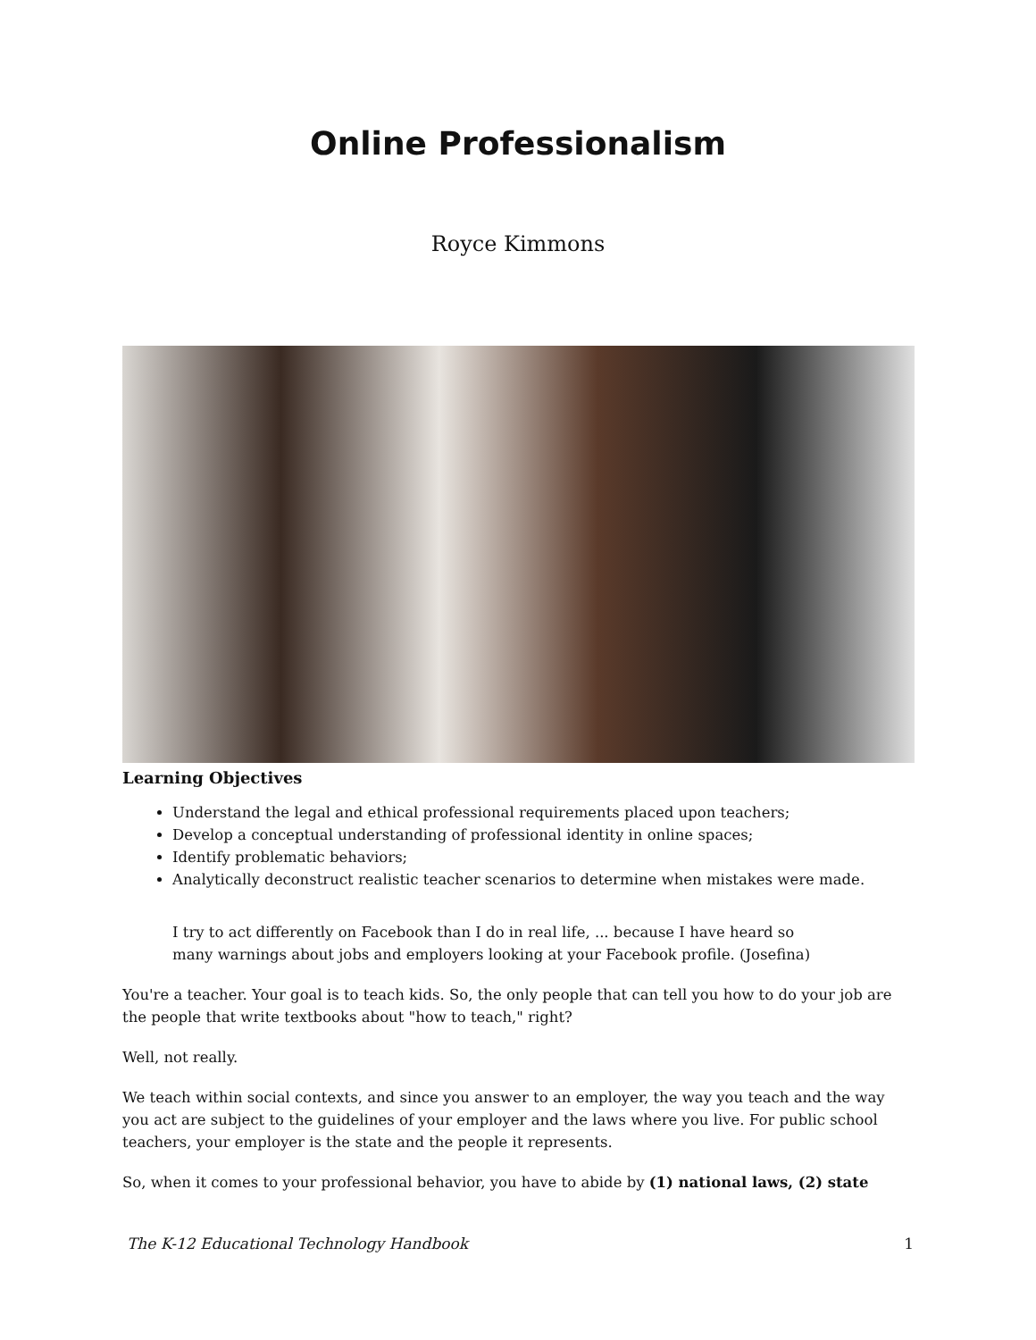Online Professionalism
Royce Kimmons
Learning Objectives
Understand the legal and ethical professional requirements placed upon teachers;
Develop a conceptual understanding of professional identity in online spaces;
Identify problematic behaviors;
Analytically deconstruct realistic teacher scenarios to determine when mistakes were made.
I try to act differently on Facebook than I do in real life, ... because I have heard so many warnings about jobs and employers looking at your Facebook profile. (Josefina)
You're a teacher. Your goal is to teach kids. So, the only people that can tell you how to do your job are the people that write textbooks about "how to teach," right?
Well, not really.
We teach within social contexts, and since you answer to an employer, the way you teach and the way you act are subject to the guidelines of your employer and the laws where you live. For public school teachers, your employer is the state and the people it represents.
So, when it comes to your professional behavior, you have to abide by (1) national laws, (2) state
The K-12 Educational Technology Handbook 1